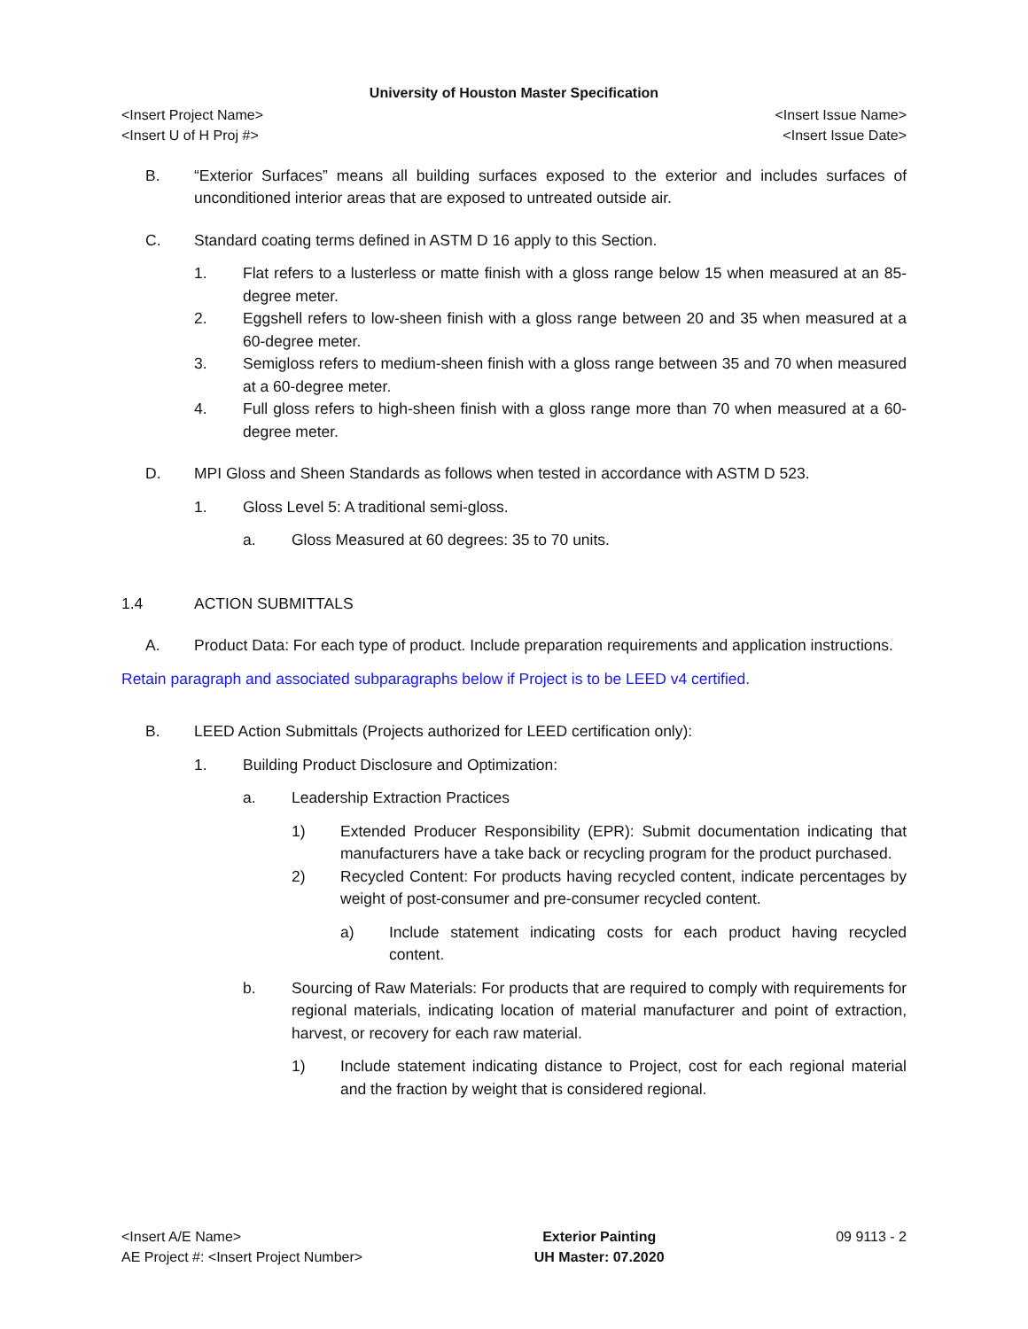University of Houston Master Specification
<Insert Project Name>
<Insert U of H Proj #>
<Insert Issue Name>
<Insert Issue Date>
B. “Exterior Surfaces” means all building surfaces exposed to the exterior and includes surfaces of unconditioned interior areas that are exposed to untreated outside air.
C. Standard coating terms defined in ASTM D 16 apply to this Section.
1. Flat refers to a lusterless or matte finish with a gloss range below 15 when measured at an 85-degree meter.
2. Eggshell refers to low-sheen finish with a gloss range between 20 and 35 when measured at a 60-degree meter.
3. Semigloss refers to medium-sheen finish with a gloss range between 35 and 70 when measured at a 60-degree meter.
4. Full gloss refers to high-sheen finish with a gloss range more than 70 when measured at a 60-degree meter.
D. MPI Gloss and Sheen Standards as follows when tested in accordance with ASTM D 523.
1. Gloss Level 5: A traditional semi-gloss.
a. Gloss Measured at 60 degrees: 35 to 70 units.
1.4 ACTION SUBMITTALS
A. Product Data: For each type of product. Include preparation requirements and application instructions.
Retain paragraph and associated subparagraphs below if Project is to be LEED v4 certified.
B. LEED Action Submittals (Projects authorized for LEED certification only):
1. Building Product Disclosure and Optimization:
a. Leadership Extraction Practices
1) Extended Producer Responsibility (EPR): Submit documentation indicating that manufacturers have a take back or recycling program for the product purchased.
2) Recycled Content: For products having recycled content, indicate percentages by weight of post-consumer and pre-consumer recycled content.
a) Include statement indicating costs for each product having recycled content.
b. Sourcing of Raw Materials: For products that are required to comply with requirements for regional materials, indicating location of material manufacturer and point of extraction, harvest, or recovery for each raw material.
1) Include statement indicating distance to Project, cost for each regional material and the fraction by weight that is considered regional.
<Insert A/E Name>
AE Project #: <Insert Project Number>
Exterior Painting
UH Master: 07.2020
09 9113 - 2